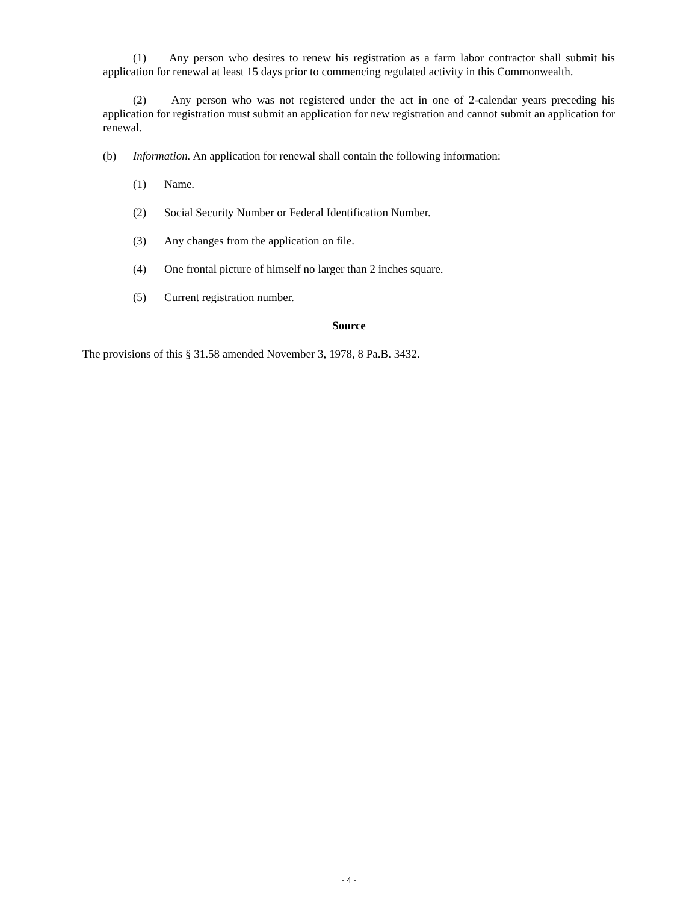(1) Any person who desires to renew his registration as a farm labor contractor shall submit his application for renewal at least 15 days prior to commencing regulated activity in this Common­wealth.
(2) Any person who was not registered under the act in one of 2-calendar years preceding his application for registration must submit an application for new registration and cannot submit an appli­cation for renewal.
(b) Information. An application for renewal shall contain the following information:
(1) Name.
(2) Social Security Number or Federal Identification Number.
(3) Any changes from the application on file.
(4) One frontal picture of himself no larger than 2 inches square.
(5) Current registration number.
Source
The provisions of this § 31.58 amended November 3, 1978, 8 Pa.B. 3432.
- 4 -